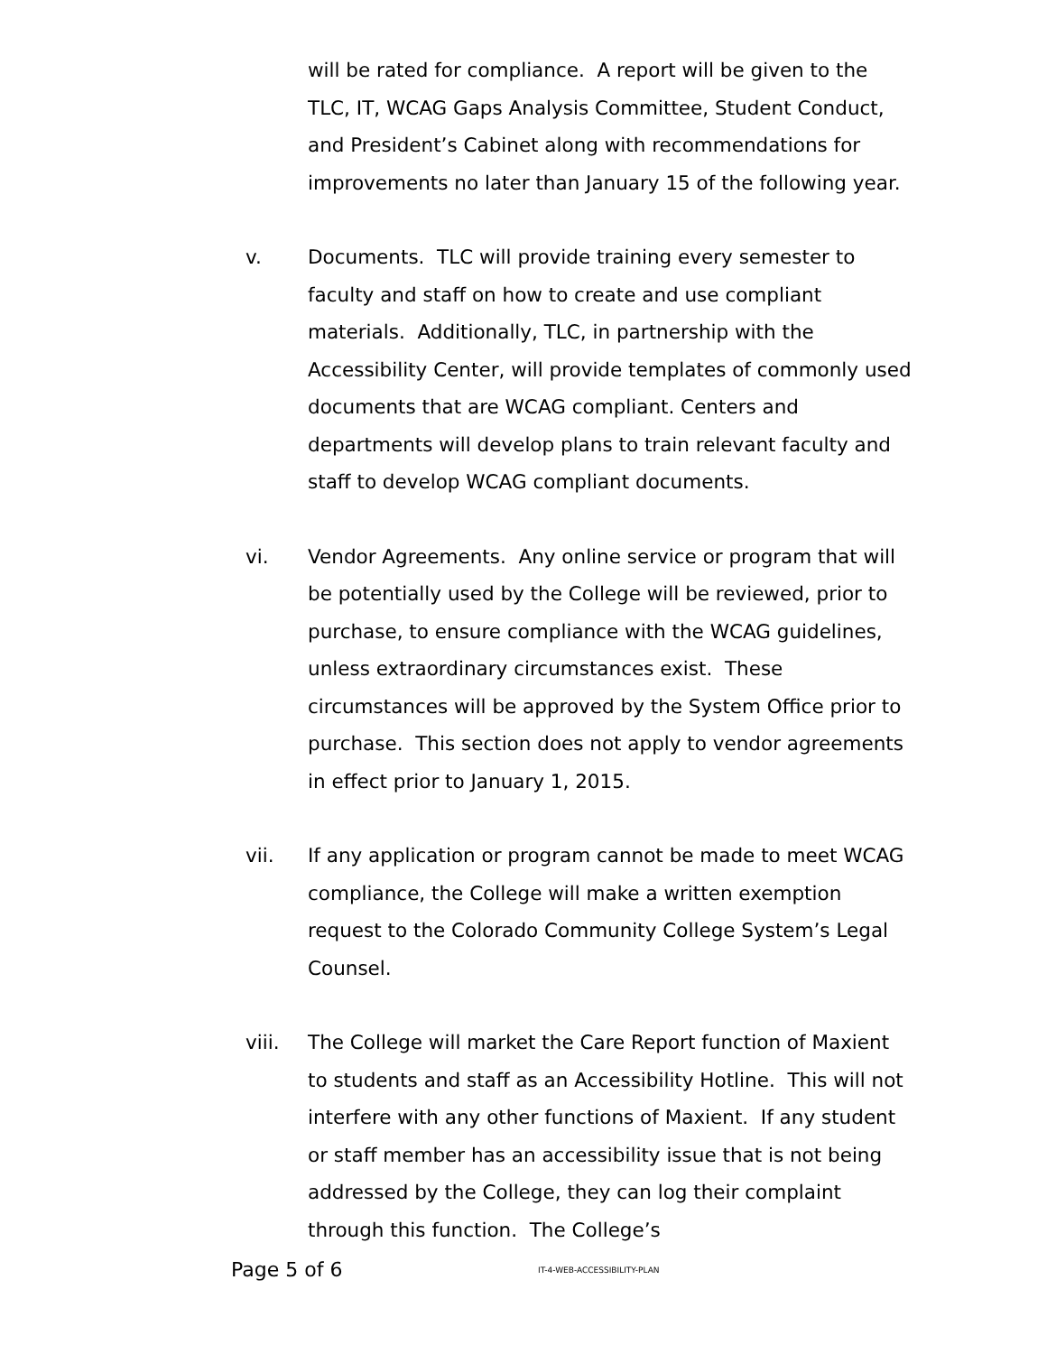will be rated for compliance. A report will be given to the TLC, IT, WCAG Gaps Analysis Committee, Student Conduct, and President’s Cabinet along with recommendations for improvements no later than January 15 of the following year.
v. Documents. TLC will provide training every semester to faculty and staff on how to create and use compliant materials. Additionally, TLC, in partnership with the Accessibility Center, will provide templates of commonly used documents that are WCAG compliant. Centers and departments will develop plans to train relevant faculty and staff to develop WCAG compliant documents.
vi. Vendor Agreements. Any online service or program that will be potentially used by the College will be reviewed, prior to purchase, to ensure compliance with the WCAG guidelines, unless extraordinary circumstances exist. These circumstances will be approved by the System Office prior to purchase. This section does not apply to vendor agreements in effect prior to January 1, 2015.
vii. If any application or program cannot be made to meet WCAG compliance, the College will make a written exemption request to the Colorado Community College System’s Legal Counsel.
viii. The College will market the Care Report function of Maxient to students and staff as an Accessibility Hotline. This will not interfere with any other functions of Maxient. If any student or staff member has an accessibility issue that is not being addressed by the College, they can log their complaint through this function. The College’s
Page 5 of 6
IT-4-WEB-ACCESSIBILITY-PLAN